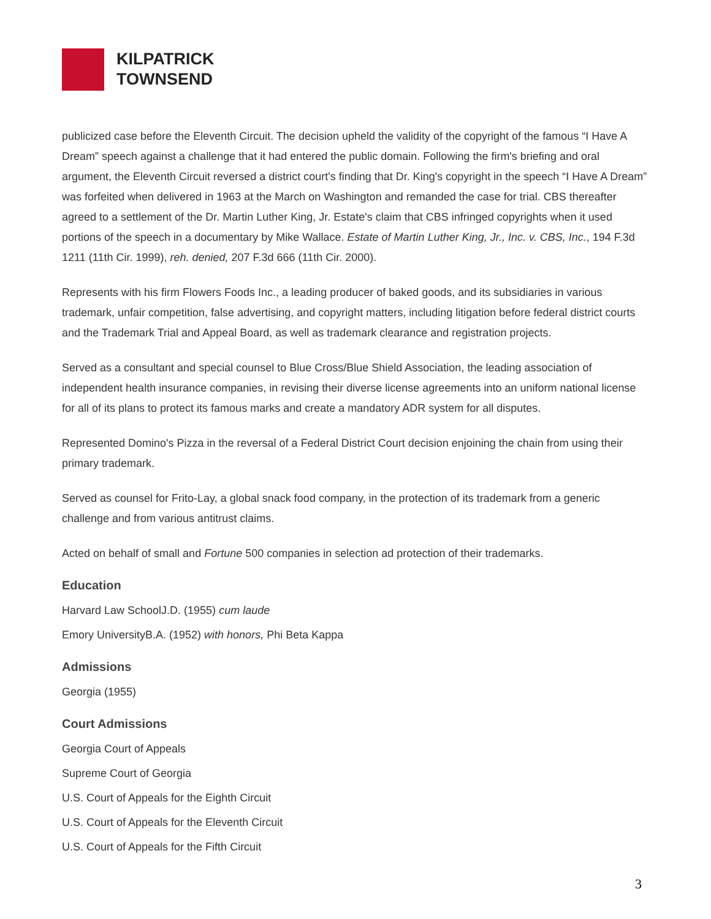KILPATRICK
TOWNSEND
publicized case before the Eleventh Circuit. The decision upheld the validity of the copyright of the famous “I Have A Dream” speech against a challenge that it had entered the public domain. Following the firm's briefing and oral argument, the Eleventh Circuit reversed a district court's finding that Dr. King's copyright in the speech “I Have A Dream” was forfeited when delivered in 1963 at the March on Washington and remanded the case for trial. CBS thereafter agreed to a settlement of the Dr. Martin Luther King, Jr. Estate's claim that CBS infringed copyrights when it used portions of the speech in a documentary by Mike Wallace. Estate of Martin Luther King, Jr., Inc. v. CBS, Inc., 194 F.3d 1211 (11th Cir. 1999), reh. denied, 207 F.3d 666 (11th Cir. 2000).
Represents with his firm Flowers Foods Inc., a leading producer of baked goods, and its subsidiaries in various trademark, unfair competition, false advertising, and copyright matters, including litigation before federal district courts and the Trademark Trial and Appeal Board, as well as trademark clearance and registration projects.
Served as a consultant and special counsel to Blue Cross/Blue Shield Association, the leading association of independent health insurance companies, in revising their diverse license agreements into an uniform national license for all of its plans to protect its famous marks and create a mandatory ADR system for all disputes.
Represented Domino's Pizza in the reversal of a Federal District Court decision enjoining the chain from using their primary trademark.
Served as counsel for Frito-Lay, a global snack food company, in the protection of its trademark from a generic challenge and from various antitrust claims.
Acted on behalf of small and Fortune 500 companies in selection ad protection of their trademarks.
Education
Harvard Law SchoolJ.D. (1955) cum laude
Emory UniversityB.A. (1952) with honors, Phi Beta Kappa
Admissions
Georgia (1955)
Court Admissions
Georgia Court of Appeals
Supreme Court of Georgia
U.S. Court of Appeals for the Eighth Circuit
U.S. Court of Appeals for the Eleventh Circuit
U.S. Court of Appeals for the Fifth Circuit
3